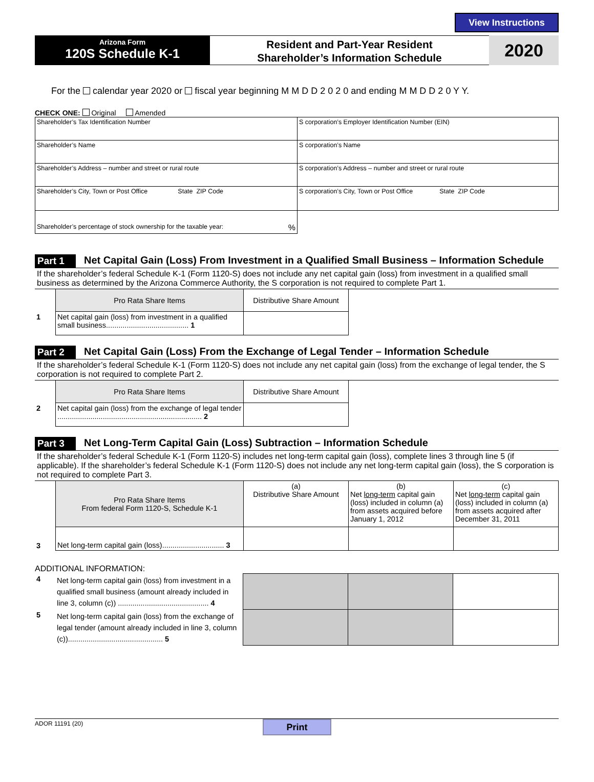View Instructions
Arizona Form
120S Schedule K-1
Resident and Part-Year Resident
Shareholder’s Information Schedule
2020
For the calendar year 2020 or fiscal year beginning M M D D 2 0 2 0 and ending M M D D 2 0 Y Y.
CHECK ONE: Original Amended
| Shareholder’s Tax Identification Number | S corporation’s Employer Identification Number (EIN) |
| Shareholder’s Name | S corporation’s Name |
| Shareholder’s Address – number and street or rural route | S corporation’s Address – number and street or rural route |
| Shareholder’s City, Town or Post Office State ZIP Code | S corporation’s City, Town or Post Office State ZIP Code |
| Shareholder’s percentage of stock ownership for the taxable year: % | |
Part 1 Net Capital Gain (Loss) From Investment in a Qualified Small Business – Information Schedule
If the shareholder’s federal Schedule K-1 (Form 1120-S) does not include any net capital gain (loss) from investment in a qualified small business as determined by the Arizona Commerce Authority, the S corporation is not required to complete Part 1.
| | Pro Rata Share Items | Distributive Share Amount | |
| 1 | Net capital gain (loss) from investment in a qualified small business........................................ 1 | | |
Part 2 Net Capital Gain (Loss) From the Exchange of Legal Tender – Information Schedule
If the shareholder’s federal Schedule K-1 (Form 1120-S) does not include any net capital gain (loss) from the exchange of legal tender, the S corporation is not required to complete Part 2.
| | Pro Rata Share Items | Distributive Share Amount | |
| 2 | Net capital gain (loss) from the exchange of legal tender ...................................................................... 2 | | |
Part 3 Net Long-Term Capital Gain (Loss) Subtraction – Information Schedule
If the shareholder’s federal Schedule K-1 (Form 1120-S) includes net long-term capital gain (loss), complete lines 3 through line 5 (if applicable). If the shareholder’s federal Schedule K-1 (Form 1120-S) does not include any net long-term capital gain (loss), the S corporation is not required to complete Part 3.
| | Pro Rata Share Items From federal Form 1120-S, Schedule K-1 | (a) Distributive Share Amount | (b) Net long-term capital gain (loss) included in column (a) from assets acquired before January 1, 2012 | (c) Net long-term capital gain (loss) included in column (a) from assets acquired after December 31, 2011 |
| 3 | Net long-term capital gain (loss).............................. 3 | | | |
ADDITIONAL INFORMATION:
| 4 | Net long-term capital gain (loss) from investment in a qualified small business (amount already included in line 3, column (c)) ............................................ 4 | | | |
| 5 | Net long-term capital gain (loss) from the exchange of legal tender (amount already included in line 3, column (c)).............................................. 5 | | | |
ADOR 11191 (20)
Print